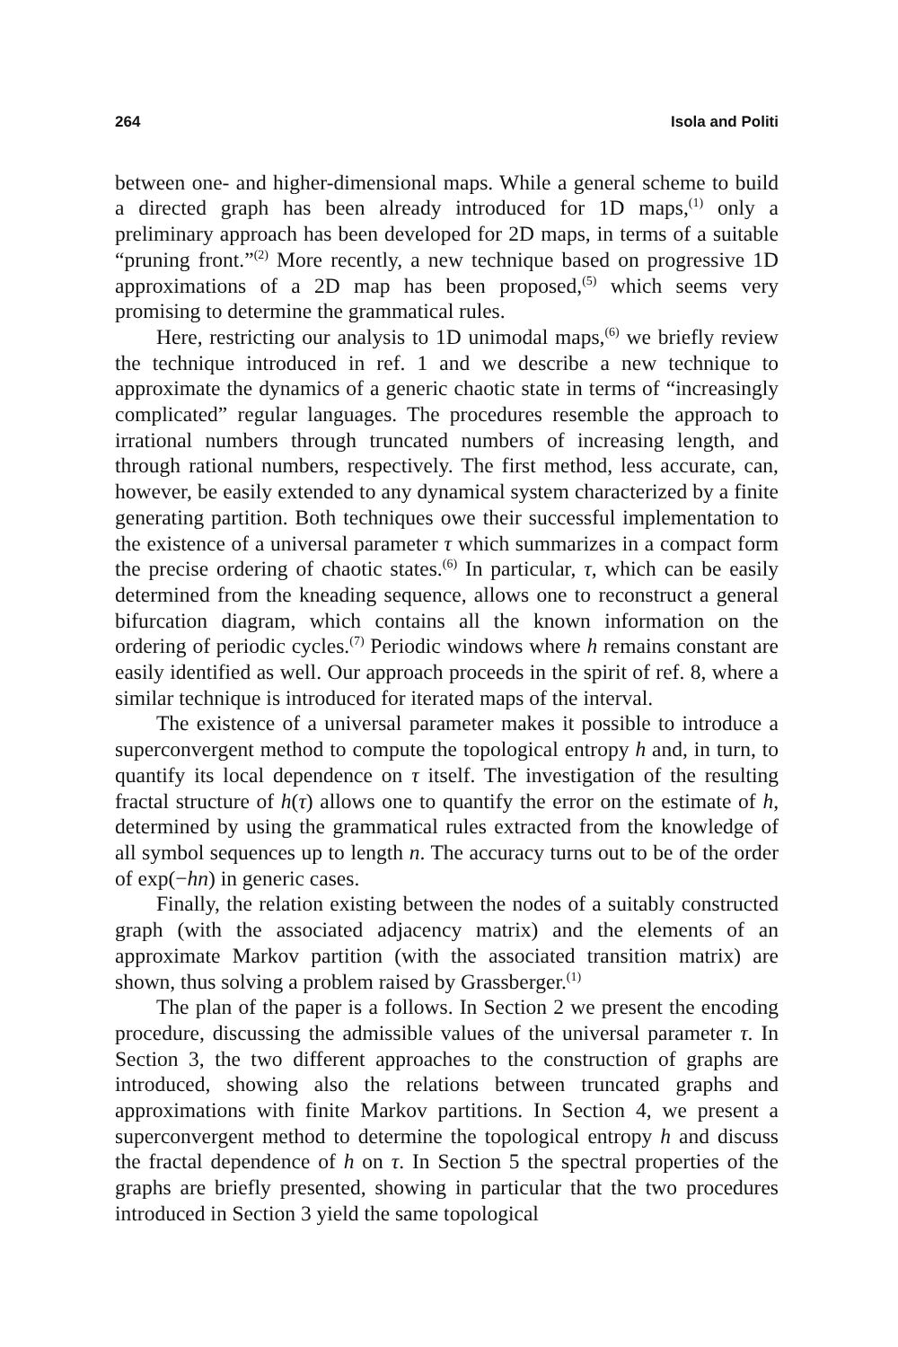264 Isola and Politi
between one- and higher-dimensional maps. While a general scheme to build a directed graph has been already introduced for 1D maps,<sup>(1)</sup> only a preliminary approach has been developed for 2D maps, in terms of a suitable “pruning front.”<sup>(2)</sup> More recently, a new technique based on progressive 1D approximations of a 2D map has been proposed,<sup>(5)</sup> which seems very promising to determine the grammatical rules.
Here, restricting our analysis to 1D unimodal maps,<sup>(6)</sup> we briefly review the technique introduced in ref. 1 and we describe a new technique to approximate the dynamics of a generic chaotic state in terms of “increasingly complicated” regular languages. The procedures resemble the approach to irrational numbers through truncated numbers of increasing length, and through rational numbers, respectively. The first method, less accurate, can, however, be easily extended to any dynamical system characterized by a finite generating partition. Both techniques owe their successful implementation to the existence of a universal parameter τ which summarizes in a compact form the precise ordering of chaotic states.<sup>(6)</sup> In particular, τ, which can be easily determined from the kneading sequence, allows one to reconstruct a general bifurcation diagram, which contains all the known information on the ordering of periodic cycles.<sup>(7)</sup> Periodic windows where h remains constant are easily identified as well. Our approach proceeds in the spirit of ref. 8, where a similar technique is introduced for iterated maps of the interval.
The existence of a universal parameter makes it possible to introduce a superconvergent method to compute the topological entropy h and, in turn, to quantify its local dependence on τ itself. The investigation of the resulting fractal structure of h(τ) allows one to quantify the error on the estimate of h, determined by using the grammatical rules extracted from the knowledge of all symbol sequences up to length n. The accuracy turns out to be of the order of exp(−hn) in generic cases.
Finally, the relation existing between the nodes of a suitably constructed graph (with the associated adjacency matrix) and the elements of an approximate Markov partition (with the associated transition matrix) are shown, thus solving a problem raised by Grassberger.<sup>(1)</sup>
The plan of the paper is a follows. In Section 2 we present the encoding procedure, discussing the admissible values of the universal parameter τ. In Section 3, the two different approaches to the construction of graphs are introduced, showing also the relations between truncated graphs and approximations with finite Markov partitions. In Section 4, we present a superconvergent method to determine the topological entropy h and discuss the fractal dependence of h on τ. In Section 5 the spectral properties of the graphs are briefly presented, showing in particular that the two procedures introduced in Section 3 yield the same topological